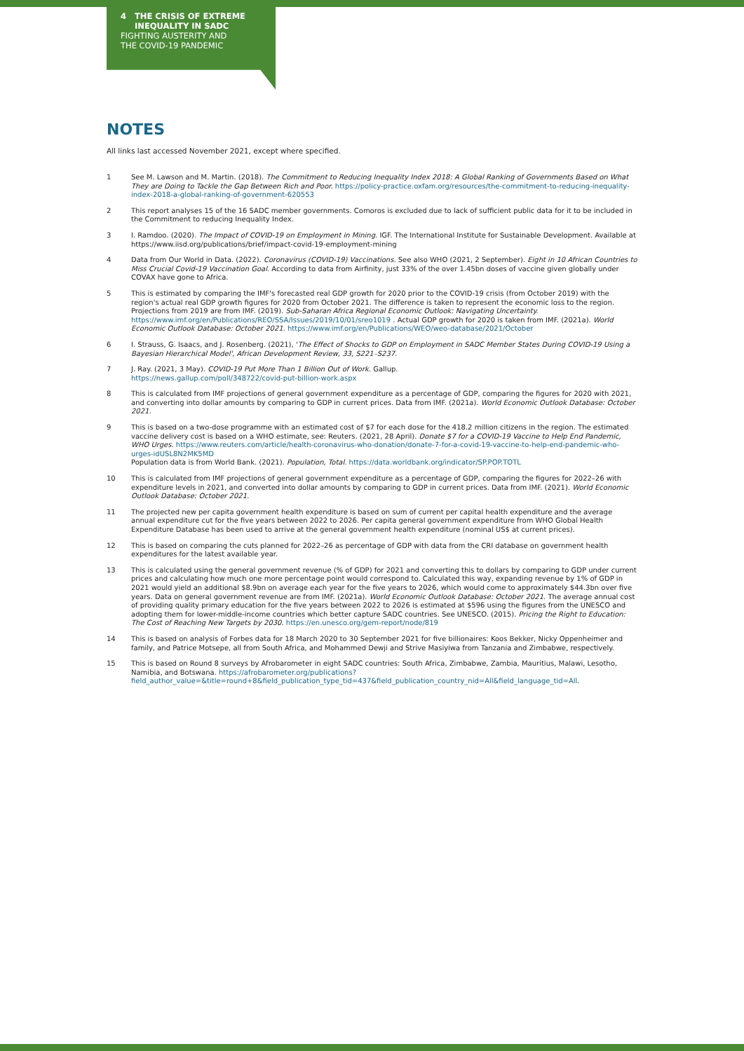4 THE CRISIS OF EXTREME
INEQUALITY IN SADC
FIGHTING AUSTERITY AND
THE COVID-19 PANDEMIC
NOTES
All links last accessed November 2021, except where specified.
1 See M. Lawson and M. Martin. (2018). The Commitment to Reducing Inequality Index 2018: A Global Ranking of Governments Based on What They are Doing to Tackle the Gap Between Rich and Poor. https://policy-practice.oxfam.org/resources/the-commitment-to-reducing-inequality-index-2018-a-global-ranking-of-government-620553
2 This report analyses 15 of the 16 SADC member governments. Comoros is excluded due to lack of sufficient public data for it to be included in the Commitment to reducing Inequality Index.
3 I. Ramdoo. (2020). The Impact of COVID-19 on Employment in Mining. IGF. The International Institute for Sustainable Development. Available at https://www.iisd.org/publications/brief/impact-covid-19-employment-mining
4 Data from Our World in Data. (2022). Coronavirus (COVID-19) Vaccinations. See also WHO (2021, 2 September). Eight in 10 African Countries to Miss Crucial Covid-19 Vaccination Goal. According to data from Airfinity, just 33% of the over 1.45bn doses of vaccine given globally under COVAX have gone to Africa.
5 This is estimated by comparing the IMF's forecasted real GDP growth for 2020 prior to the COVID-19 crisis (from October 2019) with the region's actual real GDP growth figures for 2020 from October 2021. The difference is taken to represent the economic loss to the region. Projections from 2019 are from IMF. (2019). Sub-Saharan Africa Regional Economic Outlook: Navigating Uncertainty. https://www.imf.org/en/Publications/REO/SSA/Issues/2019/10/01/sreo1019 . Actual GDP growth for 2020 is taken from IMF. (2021a). World Economic Outlook Database: October 2021. https://www.imf.org/en/Publications/WEO/weo-database/2021/October
6 I. Strauss, G. Isaacs, and J. Rosenberg. (2021), 'The Effect of Shocks to GDP on Employment in SADC Member States During COVID-19 Using a Bayesian Hierarchical Model', African Development Review, 33, S221–S237.
7 J. Ray. (2021, 3 May). COVID-19 Put More Than 1 Billion Out of Work. Gallup.
https://news.gallup.com/poll/348722/covid-put-billion-work.aspx
8 This is calculated from IMF projections of general government expenditure as a percentage of GDP, comparing the figures for 2020 with 2021, and converting into dollar amounts by comparing to GDP in current prices. Data from IMF. (2021a). World Economic Outlook Database: October 2021.
9 This is based on a two-dose programme with an estimated cost of $7 for each dose for the 418.2 million citizens in the region. The estimated vaccine delivery cost is based on a WHO estimate, see: Reuters. (2021, 28 April). Donate $7 for a COVID-19 Vaccine to Help End Pandemic, WHO Urges. https://www.reuters.com/article/health-coronavirus-who-donation/donate-7-for-a-covid-19-vaccine-to-help-end-pandemic-who-urges-idUSL8N2MK5MD
Population data is from World Bank. (2021). Population, Total. https://data.worldbank.org/indicator/SP.POP.TOTL
10 This is calculated from IMF projections of general government expenditure as a percentage of GDP, comparing the figures for 2022–26 with expenditure levels in 2021, and converted into dollar amounts by comparing to GDP in current prices. Data from IMF. (2021). World Economic Outlook Database: October 2021.
11 The projected new per capita government health expenditure is based on sum of current per capital health expenditure and the average annual expenditure cut for the five years between 2022 to 2026. Per capita general government expenditure from WHO Global Health Expenditure Database has been used to arrive at the general government health expenditure (nominal US$ at current prices).
12 This is based on comparing the cuts planned for 2022–26 as percentage of GDP with data from the CRI database on government health expenditures for the latest available year.
13 This is calculated using the general government revenue (% of GDP) for 2021 and converting this to dollars by comparing to GDP under current prices and calculating how much one more percentage point would correspond to. Calculated this way, expanding revenue by 1% of GDP in 2021 would yield an additional $8.9bn on average each year for the five years to 2026, which would come to approximately $44.3bn over five years. Data on general government revenue are from IMF. (2021a). World Economic Outlook Database: October 2021. The average annual cost of providing quality primary education for the five years between 2022 to 2026 is estimated at $596 using the figures from the UNESCO and adopting them for lower-middle-income countries which better capture SADC countries. See UNESCO. (2015). Pricing the Right to Education: The Cost of Reaching New Targets by 2030. https://en.unesco.org/gem-report/node/819
14 This is based on analysis of Forbes data for 18 March 2020 to 30 September 2021 for five billionaires: Koos Bekker, Nicky Oppenheimer and family, and Patrice Motsepe, all from South Africa, and Mohammed Dewji and Strive Masiyiwa from Tanzania and Zimbabwe, respectively.
15 This is based on Round 8 surveys by Afrobarometer in eight SADC countries: South Africa, Zimbabwe, Zambia, Mauritius, Malawi, Lesotho, Namibia, and Botswana. https://afrobarometer.org/publications?field_author_value=&title=round+8&field_publication_type_tid=437&field_publication_country_nid=All&field_language_tid=All.